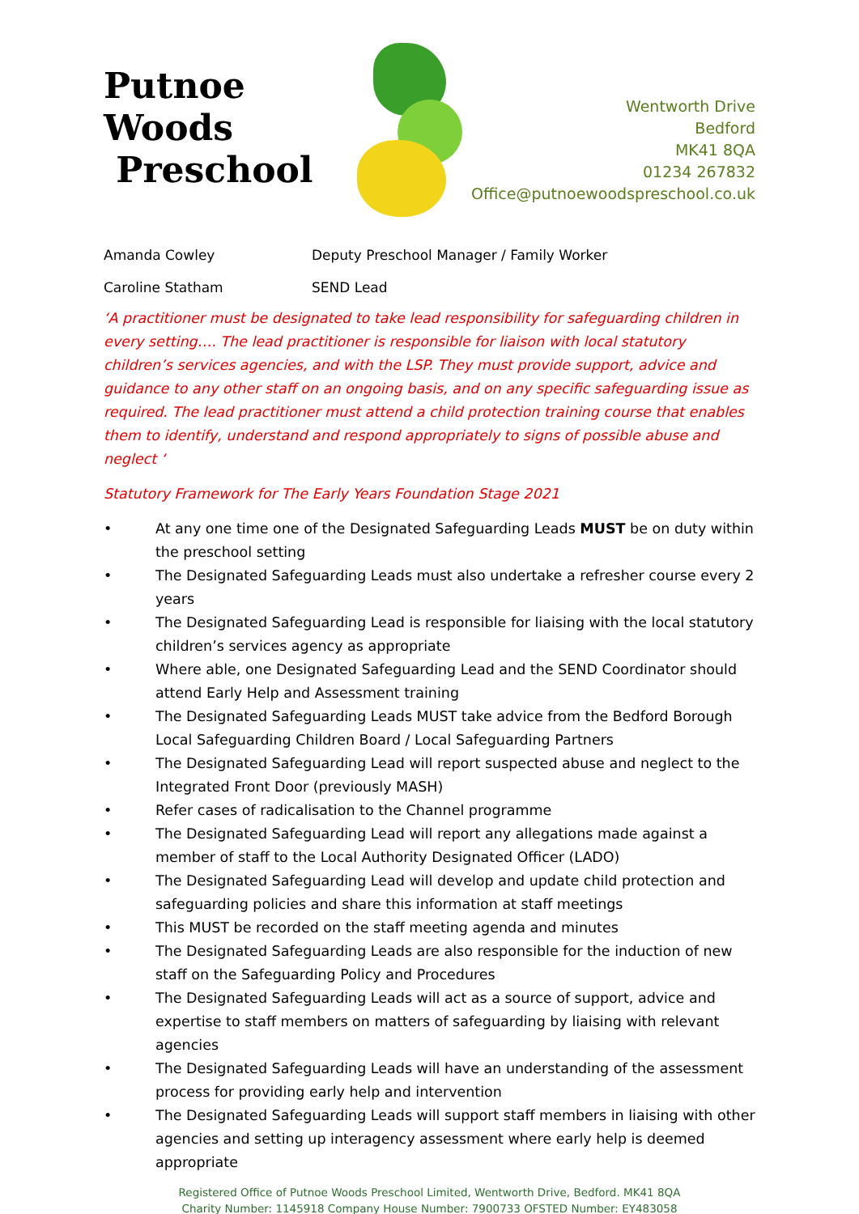Putnoe Woods
Preschool
Wentworth Drive
Bedford
MK41 8QA
01234 267832
Office@putnoewoodspreschool.co.uk
Amanda Cowley Deputy Preschool Manager / Family Worker
Caroline Statham SEND Lead
‘A practitioner must be designated to take lead responsibility for safeguarding children in every setting…. The lead practitioner is responsible for liaison with local statutory children’s services agencies, and with the LSP. They must provide support, advice and guidance to any other staff on an ongoing basis, and on any specific safeguarding issue as required. The lead practitioner must attend a child protection training course that enables them to identify, understand and respond appropriately to signs of possible abuse and neglect ‘
Statutory Framework for The Early Years Foundation Stage 2021
• At any one time one of the Designated Safeguarding Leads MUST be on duty within the preschool setting
• The Designated Safeguarding Leads must also undertake a refresher course every 2 years
• The Designated Safeguarding Lead is responsible for liaising with the local statutory children’s services agency as appropriate
• Where able, one Designated Safeguarding Lead and the SEND Coordinator should attend Early Help and Assessment training
• The Designated Safeguarding Leads MUST take advice from the Bedford Borough Local Safeguarding Children Board / Local Safeguarding Partners
• The Designated Safeguarding Lead will report suspected abuse and neglect to the Integrated Front Door (previously MASH)
• Refer cases of radicalisation to the Channel programme
• The Designated Safeguarding Lead will report any allegations made against a member of staff to the Local Authority Designated Officer (LADO)
• The Designated Safeguarding Lead will develop and update child protection and safeguarding policies and share this information at staff meetings
• This MUST be recorded on the staff meeting agenda and minutes
• The Designated Safeguarding Leads are also responsible for the induction of new staff on the Safeguarding Policy and Procedures
• The Designated Safeguarding Leads will act as a source of support, advice and expertise to staff members on matters of safeguarding by liaising with relevant agencies
• The Designated Safeguarding Leads will have an understanding of the assessment process for providing early help and intervention
• The Designated Safeguarding Leads will support staff members in liaising with other agencies and setting up interagency assessment where early help is deemed appropriate
Registered Office of Putnoe Woods Preschool Limited, Wentworth Drive, Bedford. MK41 8QA
Charity Number: 1145918 Company House Number: 7900733 OFSTED Number: EY483058